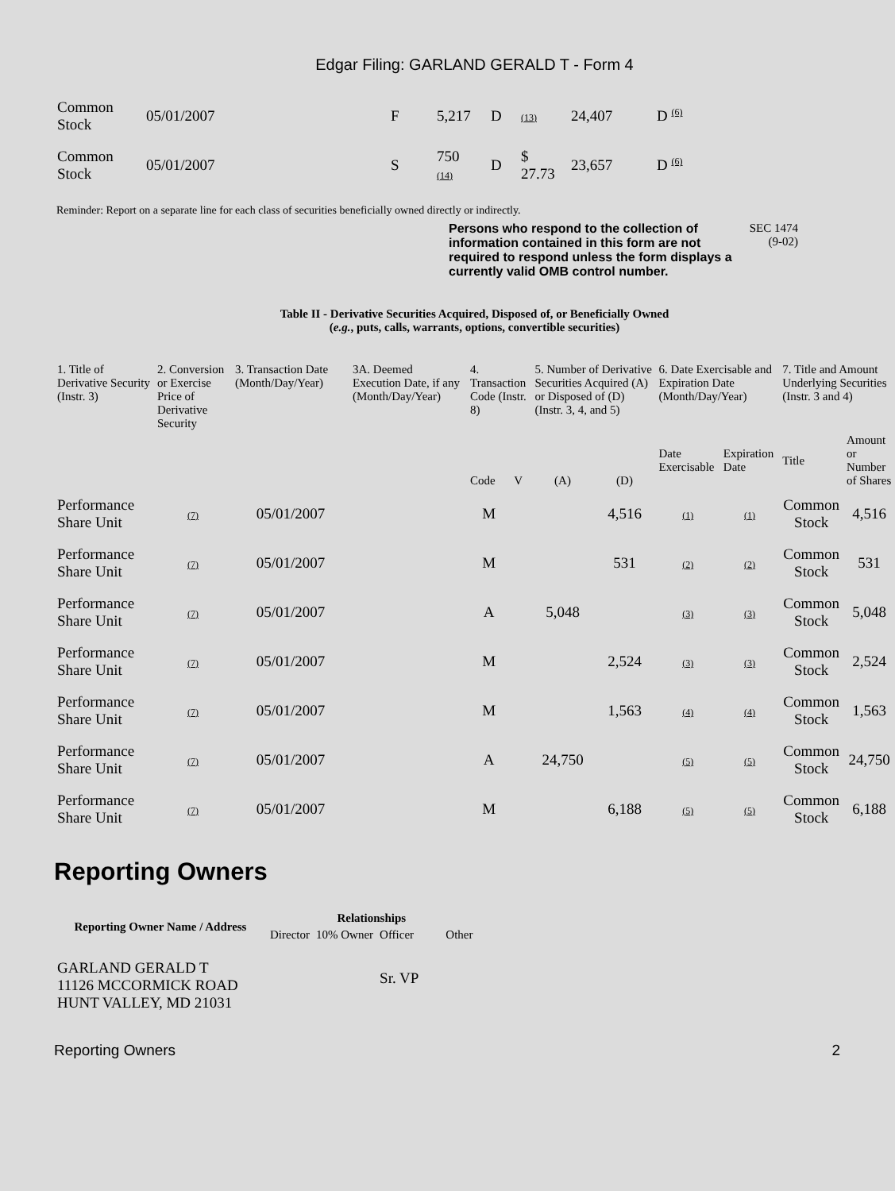Edgar Filing: GARLAND GERALD T - Form 4
| Common Stock | 05/01/2007 | F | 5,217 | D | (13) | 24,407 | D <sup>(6)</sup> |
| Common Stock | 05/01/2007 | S | 750 (14) | D | $ 27.73 | 23,657 | D <sup>(6)</sup> |
Reminder: Report on a separate line for each class of securities beneficially owned directly or indirectly.
Persons who respond to the collection of information contained in this form are not required to respond unless the form displays a currently valid OMB control number.
SEC 1474
(9-02)
Table II - Derivative Securities Acquired, Disposed of, or Beneficially Owned
(e.g., puts, calls, warrants, options, convertible securities)
| 1. Title of Derivative Security (Instr. 3) | 2. Conversion or Exercise Price of Derivative Security | 3. Transaction Date (Month/Day/Year) | 3A. Deemed Execution Date, if any (Month/Day/Year) | 4. Transaction Code (Instr. 8) | | 5. Number of Derivative Securities Acquired (A) or Disposed of (D) (Instr. 3, 4, and 5) | | 6. Date Exercisable and Expiration Date (Month/Day/Year) | | 7. Title and Amount Underlying Securities (Instr. 3 and 4) | |
| --- | --- | --- | --- | --- | --- | --- | --- | --- | --- | --- | --- |
| | | | | Code | V | (A) | (D) | Date Exercisable | Expiration Date | Title | Amount or Number of Shares |
| Performance Share Unit | (7) | 05/01/2007 | | M | | | 4,516 | (1) | (1) | Common Stock | 4,516 |
| Performance Share Unit | (7) | 05/01/2007 | | M | | | 531 | (2) | (2) | Common Stock | 531 |
| Performance Share Unit | (7) | 05/01/2007 | | A | | 5,048 | | (3) | (3) | Common Stock | 5,048 |
| Performance Share Unit | (7) | 05/01/2007 | | M | | | 2,524 | (3) | (3) | Common Stock | 2,524 |
| Performance Share Unit | (7) | 05/01/2007 | | M | | | 1,563 | (4) | (4) | Common Stock | 1,563 |
| Performance Share Unit | (7) | 05/01/2007 | | A | | 24,750 | | (5) | (5) | Common Stock | 24,750 |
| Performance Share Unit | (7) | 05/01/2007 | | M | | | 6,188 | (5) | (5) | Common Stock | 6,188 |
Reporting Owners
| Reporting Owner Name / Address | Relationships | | | |
| --- | --- | --- | --- | --- |
| | Director | 10% Owner | Officer | Other |
| GARLAND GERALD T 11126 MCCORMICK ROAD HUNT VALLEY, MD 21031 | | | Sr. VP | |
Reporting Owners 2